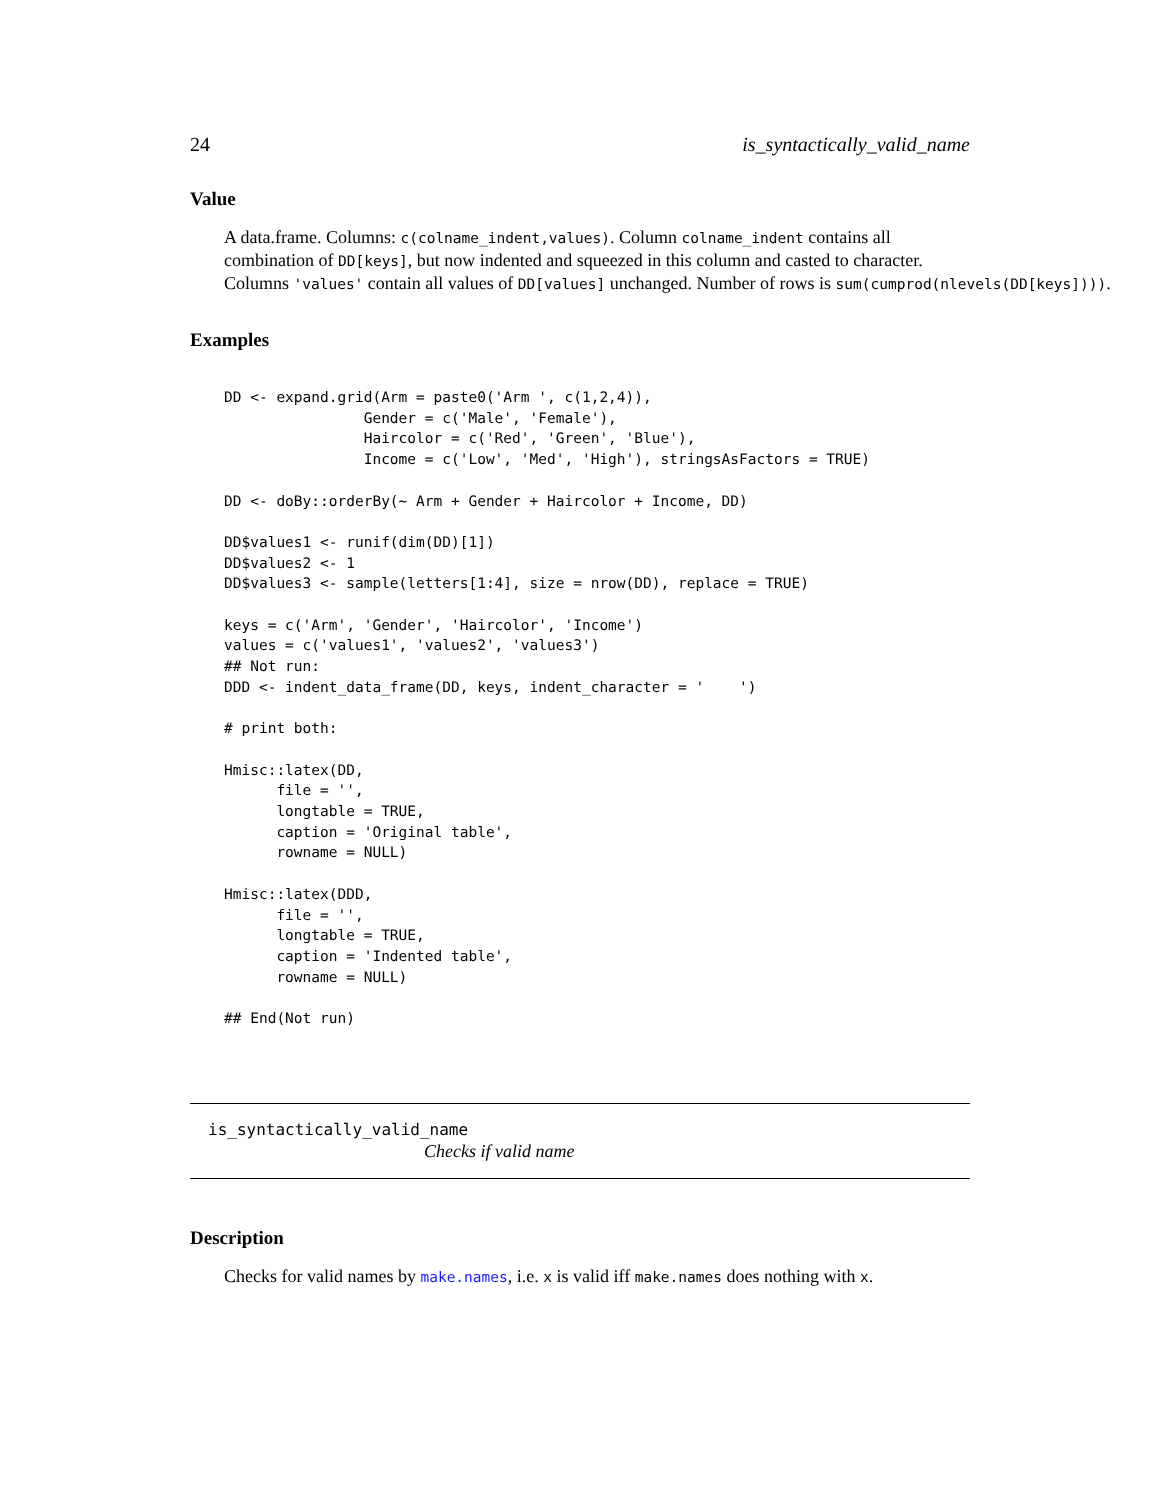24 is_syntactically_valid_name
Value
A data.frame. Columns: c(colname_indent,values). Column colname_indent contains all
combination of DD[keys], but now indented and squeezed in this column and casted to character.
Columns 'values' contain all values of DD[values] unchanged. Number of rows is sum(cumprod(nlevels(DD[keys]))).
Examples
DD <- expand.grid(Arm = paste0('Arm ', c(1,2,4)),
                Gender = c('Male', 'Female'),
                Haircolor = c('Red', 'Green', 'Blue'),
                Income = c('Low', 'Med', 'High'), stringsAsFactors = TRUE)

DD <- doBy::orderBy(~ Arm + Gender + Haircolor + Income, DD)

DD$values1 <- runif(dim(DD)[1])
DD$values2 <- 1
DD$values3 <- sample(letters[1:4], size = nrow(DD), replace = TRUE)

keys = c('Arm', 'Gender', 'Haircolor', 'Income')
values = c('values1', 'values2', 'values3')
## Not run:
DDD <- indent_data_frame(DD, keys, indent_character = '    ')

# print both:

Hmisc::latex(DD,
      file = '',
      longtable = TRUE,
      caption = 'Original table',
      rowname = NULL)

Hmisc::latex(DDD,
      file = '',
      longtable = TRUE,
      caption = 'Indented table',
      rowname = NULL)

## End(Not run)
is_syntactically_valid_name
Checks if valid name
Description
Checks for valid names by make.names, i.e. x is valid iff make.names does nothing with x.